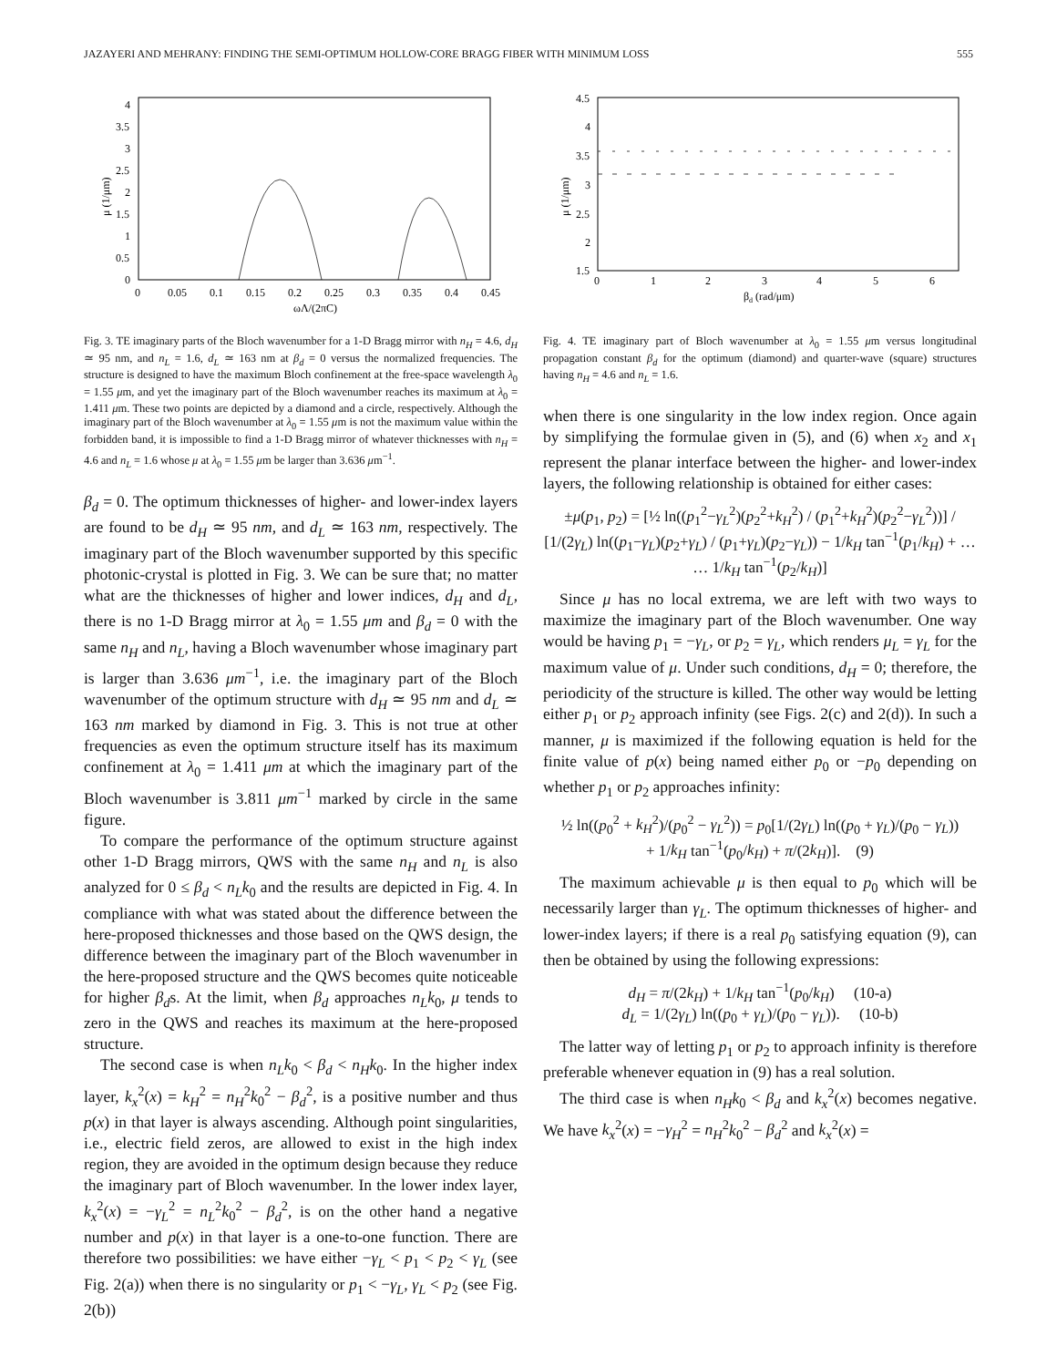JAZAYERI AND MEHRANY: FINDING THE SEMI-OPTIMUM HOLLOW-CORE BRAGG FIBER WITH MINIMUM LOSS 555
0
0.5
1
1.5
2
2.5
3
3.5
4
0
0.05
0.1
0.15
0.2
0.25
0.3
0.35
0.4
0.45
ωΛ/(2πC)
μ (1/μm)
Fig. 3. TE imaginary parts of the Bloch wavenumber for a 1-D Bragg mirror with n<sub>H</sub> = 4.6, d<sub>H</sub> ≃ 95 nm, and n<sub>L</sub> = 1.6, d<sub>L</sub> ≃ 163 nm at β<sub>d</sub> = 0 versus the normalized frequencies. The structure is designed to have the maximum Bloch confinement at the free-space wavelength λ<sub>0</sub> = 1.55 μm, and yet the imaginary part of the Bloch wavenumber reaches its maximum at λ<sub>0</sub> = 1.411 μm. These two points are depicted by a diamond and a circle, respectively. Although the imaginary part of the Bloch wavenumber at λ<sub>0</sub> = 1.55 μm is not the maximum value within the forbidden band, it is impossible to find a 1-D Bragg mirror of whatever thicknesses with n<sub>H</sub> = 4.6 and n<sub>L</sub> = 1.6 whose μ at λ<sub>0</sub> = 1.55 μm be larger than 3.636 μm<sup>−1</sup>.
β<sub>d</sub> = 0. The optimum thicknesses of higher- and lower-index layers are found to be d<sub>H</sub> ≃ 95 nm, and d<sub>L</sub> ≃ 163 nm, respectively. The imaginary part of the Bloch wavenumber supported by this specific photonic-crystal is plotted in Fig. 3. We can be sure that; no matter what are the thicknesses of higher and lower indices, d<sub>H</sub> and d<sub>L</sub>, there is no 1-D Bragg mirror at λ<sub>0</sub> = 1.55 μm and β<sub>d</sub> = 0 with the same n<sub>H</sub> and n<sub>L</sub>, having a Bloch wavenumber whose imaginary part is larger than 3.636 μm<sup>−1</sup>, i.e. the imaginary part of the Bloch wavenumber of the optimum structure with d<sub>H</sub> ≃ 95 nm and d<sub>L</sub> ≃ 163 nm marked by diamond in Fig. 3. This is not true at other frequencies as even the optimum structure itself has its maximum confinement at λ<sub>0</sub> = 1.411 μm at which the imaginary part of the Bloch wavenumber is 3.811 μm<sup>−1</sup> marked by circle in the same figure.
To compare the performance of the optimum structure against other 1-D Bragg mirrors, QWS with the same n<sub>H</sub> and n<sub>L</sub> is also analyzed for 0 ≤ β<sub>d</sub> < n<sub>L</sub>k<sub>0</sub> and the results are depicted in Fig. 4. In compliance with what was stated about the difference between the here-proposed thicknesses and those based on the QWS design, the difference between the imaginary part of the Bloch wavenumber in the here-proposed structure and the QWS becomes quite noticeable for higher β<sub>d</sub>s. At the limit, when β<sub>d</sub> approaches n<sub>L</sub>k<sub>0</sub>, μ tends to zero in the QWS and reaches its maximum at the here-proposed structure.
The second case is when n<sub>L</sub>k<sub>0</sub> < β<sub>d</sub> < n<sub>H</sub>k<sub>0</sub>. In the higher index layer, k<sub>x</sub><sup>2</sup>(x) = k<sub>H</sub><sup>2</sup> = n<sub>H</sub><sup>2</sup>k<sub>0</sub><sup>2</sup> − β<sub>d</sub><sup>2</sup>, is a positive number and thus p(x) in that layer is always ascending. Although point singularities, i.e., electric field zeros, are allowed to exist in the high index region, they are avoided in the optimum design because they reduce the imaginary part of Bloch wavenumber. In the lower index layer, k<sub>x</sub><sup>2</sup>(x) = −γ<sub>L</sub><sup>2</sup> = n<sub>L</sub><sup>2</sup>k<sub>0</sub><sup>2</sup> − β<sub>d</sub><sup>2</sup>, is on the other hand a negative number and p(x) in that layer is a one-to-one function. There are therefore two possibilities: we have either −γ<sub>L</sub> < p<sub>1</sub> < p<sub>2</sub> < γ<sub>L</sub> (see Fig. 2(a)) when there is no singularity or p<sub>1</sub> < −γ<sub>L</sub>, γ<sub>L</sub> < p<sub>2</sub> (see Fig. 2(b))
1.5
2
2.5
3
3.5
4
4.5
0
1
2
3
4
5
6
βd (rad/μm)
μ (1/μm)
Fig. 4. TE imaginary part of Bloch wavenumber at λ<sub>0</sub> = 1.55 μm versus longitudinal propagation constant β<sub>d</sub> for the optimum (diamond) and quarter-wave (square) structures having n<sub>H</sub> = 4.6 and n<sub>L</sub> = 1.6.
when there is one singularity in the low index region. Once again by simplifying the formulae given in (5), and (6) when x<sub>2</sub> and x<sub>1</sub> represent the planar interface between the higher- and lower-index layers, the following relationship is obtained for either cases:
±μ(p<sub>1</sub>, p<sub>2</sub>) = [½ ln((p<sub>1</sub><sup>2</sup>−γ<sub>L</sub><sup>2</sup>)(p<sub>2</sub><sup>2</sup>+k<sub>H</sub><sup>2</sup>) / (p<sub>1</sub><sup>2</sup>+k<sub>H</sub><sup>2</sup>)(p<sub>2</sub><sup>2</sup>−γ<sub>L</sub><sup>2</sup>))] / [1/(2γ<sub>L</sub>) ln((p<sub>1</sub>−γ<sub>L</sub>)(p<sub>2</sub>+γ<sub>L</sub>) / (p<sub>1</sub>+γ<sub>L</sub>)(p<sub>2</sub>−γ<sub>L</sub>)) − 1/k<sub>H</sub> tan<sup>−1</sup>(p<sub>1</sub>/k<sub>H</sub>) + … … 1/k<sub>H</sub> tan<sup>−1</sup>(p<sub>2</sub>/k<sub>H</sub>)]
Since μ has no local extrema, we are left with two ways to maximize the imaginary part of the Bloch wavenumber. One way would be having p<sub>1</sub> = −γ<sub>L</sub>, or p<sub>2</sub> = γ<sub>L</sub>, which renders μ<sub>L</sub> = γ<sub>L</sub> for the maximum value of μ. Under such conditions, d<sub>H</sub> = 0; therefore, the periodicity of the structure is killed. The other way would be letting either p<sub>1</sub> or p<sub>2</sub> approach infinity (see Figs. 2(c) and 2(d)). In such a manner, μ is maximized if the following equation is held for the finite value of p(x) being named either p<sub>0</sub> or −p<sub>0</sub> depending on whether p<sub>1</sub> or p<sub>2</sub> approaches infinity:
½ ln((p<sub>0</sub><sup>2</sup> + k<sub>H</sub><sup>2</sup>)/(p<sub>0</sub><sup>2</sup> − γ<sub>L</sub><sup>2</sup>)) = p<sub>0</sub>[1/(2γ<sub>L</sub>) ln((p<sub>0</sub> + γ<sub>L</sub>)/(p<sub>0</sub> − γ<sub>L</sub>))
+ 1/k<sub>H</sub> tan<sup>−1</sup>(p<sub>0</sub>/k<sub>H</sub>) + π/(2k<sub>H</sub>)]. (9)
The maximum achievable μ is then equal to p<sub>0</sub> which will be necessarily larger than γ<sub>L</sub>. The optimum thicknesses of higher- and lower-index layers; if there is a real p<sub>0</sub> satisfying equation (9), can then be obtained by using the following expressions:
d<sub>H</sub> = π/(2k<sub>H</sub>) + 1/k<sub>H</sub> tan<sup>−1</sup>(p<sub>0</sub>/k<sub>H</sub>) (10-a)
d<sub>L</sub> = 1/(2γ<sub>L</sub>) ln((p<sub>0</sub> + γ<sub>L</sub>)/(p<sub>0</sub> − γ<sub>L</sub>)). (10-b)
The latter way of letting p<sub>1</sub> or p<sub>2</sub> to approach infinity is therefore preferable whenever equation in (9) has a real solution.
The third case is when n<sub>H</sub>k<sub>0</sub> < β<sub>d</sub> and k<sub>x</sub><sup>2</sup>(x) becomes negative. We have k<sub>x</sub><sup>2</sup>(x) = −γ<sub>H</sub><sup>2</sup> = n<sub>H</sub><sup>2</sup>k<sub>0</sub><sup>2</sup> − β<sub>d</sub><sup>2</sup> and k<sub>x</sub><sup>2</sup>(x) =